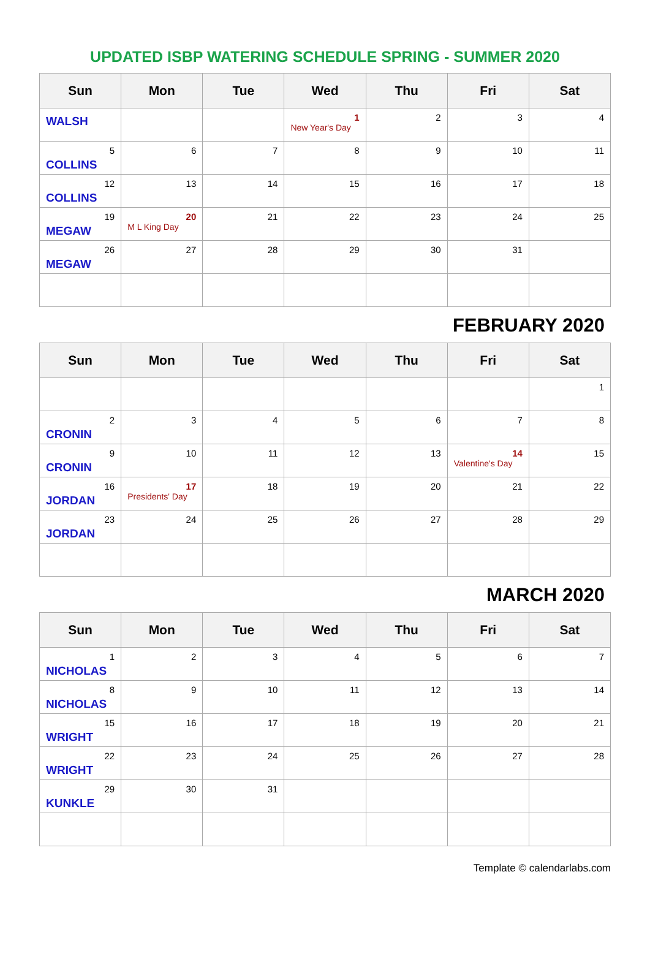UPDATED ISBP WATERING SCHEDULE SPRING - SUMMER 2020
| Sun | Mon | Tue | Wed | Thu | Fri | Sat |
| --- | --- | --- | --- | --- | --- | --- |
| WALSH | | | 1 New Year's Day | 2 | 3 | 4 |
| 5 COLLINS | 6 | 7 | 8 | 9 | 10 | 11 |
| 12 COLLINS | 13 | 14 | 15 | 16 | 17 | 18 |
| 19 MEGAW | 20 M L King Day | 21 | 22 | 23 | 24 | 25 |
| 26 MEGAW | 27 | 28 | 29 | 30 | 31 | |
FEBRUARY 2020
| Sun | Mon | Tue | Wed | Thu | Fri | Sat |
| --- | --- | --- | --- | --- | --- | --- |
| | | | | | | 1 |
| 2 CRONIN | 3 | 4 | 5 | 6 | 7 | 8 |
| 9 CRONIN | 10 | 11 | 12 | 13 | 14 Valentine's Day | 15 |
| 16 JORDAN | 17 Presidents' Day | 18 | 19 | 20 | 21 | 22 |
| 23 JORDAN | 24 | 25 | 26 | 27 | 28 | 29 |
MARCH 2020
| Sun | Mon | Tue | Wed | Thu | Fri | Sat |
| --- | --- | --- | --- | --- | --- | --- |
| 1 NICHOLAS | 2 | 3 | 4 | 5 | 6 | 7 |
| 8 NICHOLAS | 9 | 10 | 11 | 12 | 13 | 14 |
| 15 WRIGHT | 16 | 17 | 18 | 19 | 20 | 21 |
| 22 WRIGHT | 23 | 24 | 25 | 26 | 27 | 28 |
| 29 KUNKLE | 30 | 31 | | | | |
Template © calendarlabs.com